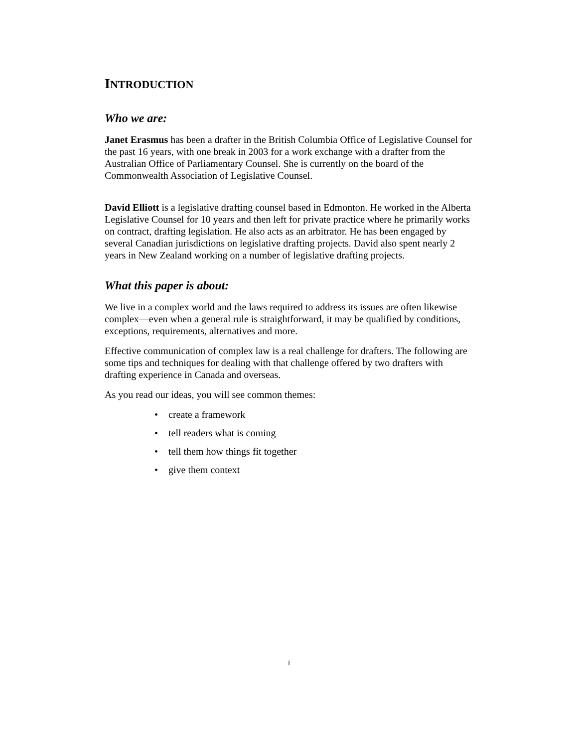INTRODUCTION
Who we are:
Janet Erasmus has been a drafter in the British Columbia Office of Legislative Counsel for the past 16 years, with one break in 2003 for a work exchange with a drafter from the Australian Office of Parliamentary Counsel. She is currently on the board of the Commonwealth Association of Legislative Counsel.
David Elliott is a legislative drafting counsel based in Edmonton. He worked in the Alberta Legislative Counsel for 10 years and then left for private practice where he primarily works on contract, drafting legislation. He also acts as an arbitrator. He has been engaged by several Canadian jurisdictions on legislative drafting projects. David also spent nearly 2 years in New Zealand working on a number of legislative drafting projects.
What this paper is about:
We live in a complex world and the laws required to address its issues are often likewise complex—even when a general rule is straightforward, it may be qualified by conditions, exceptions, requirements, alternatives and more.
Effective communication of complex law is a real challenge for drafters. The following are some tips and techniques for dealing with that challenge offered by two drafters with drafting experience in Canada and overseas.
As you read our ideas, you will see common themes:
• create a framework
• tell readers what is coming
• tell them how things fit together
• give them context
i